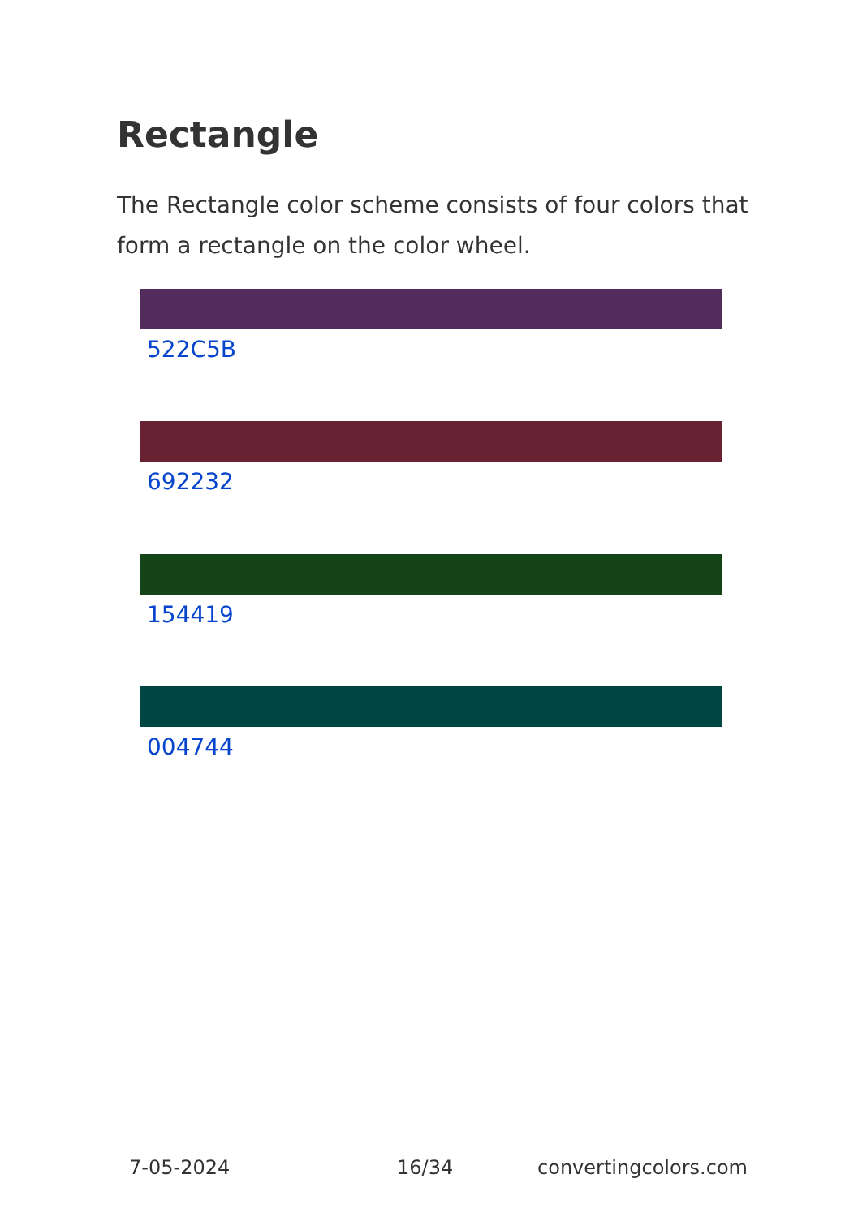Rectangle
The Rectangle color scheme consists of four colors that form a rectangle on the color wheel.
522C5B
692232
154419
004744
7-05-2024 16/34 convertingcolors.com